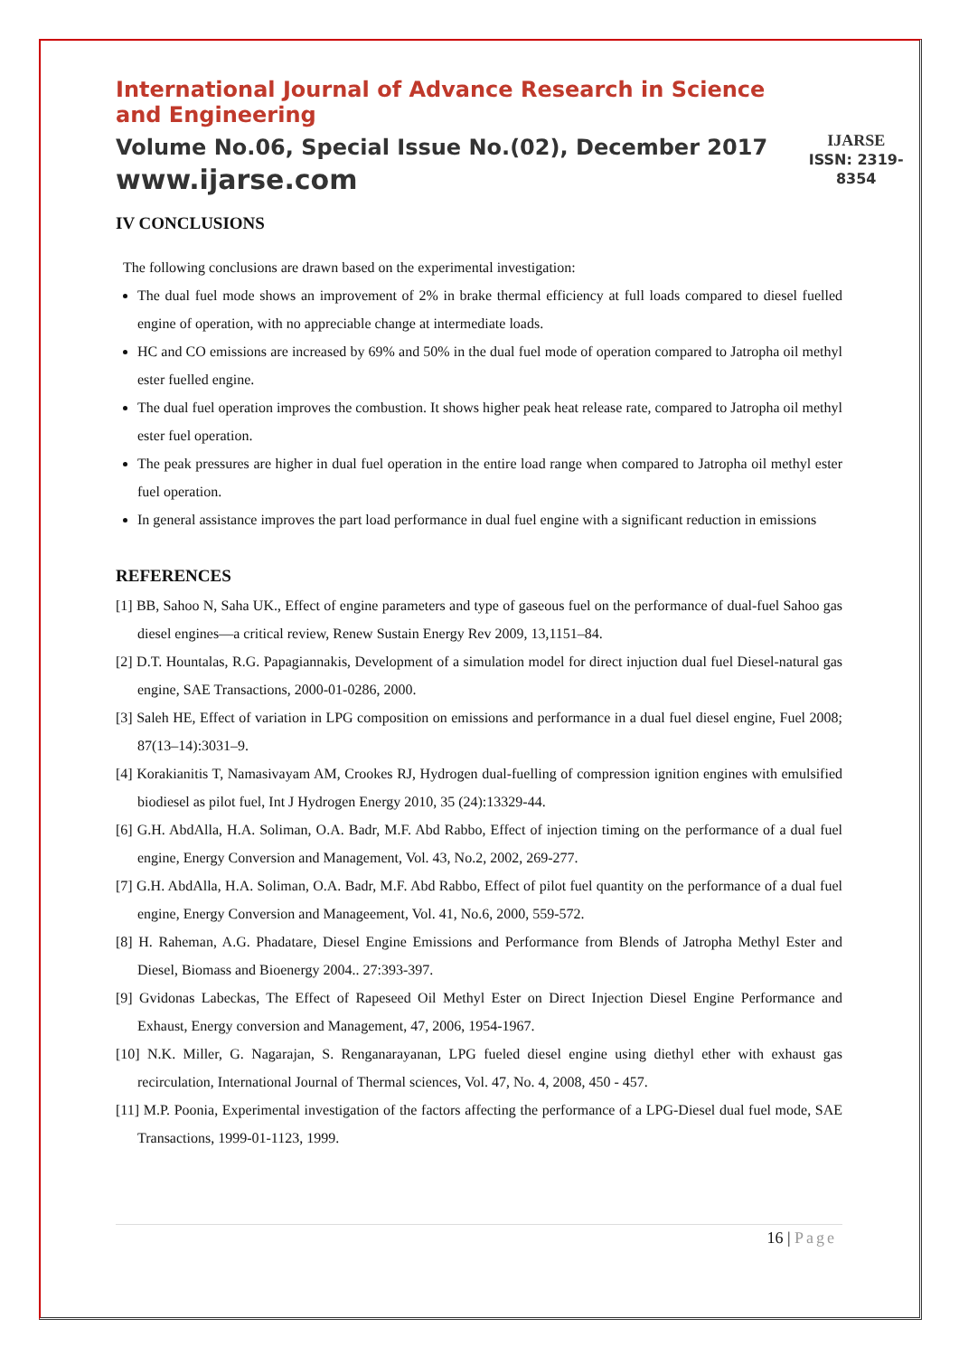International Journal of Advance Research in Science and Engineering
Volume No.06, Special Issue No.(02), December 2017
www.ijarse.com
IJARSE
ISSN: 2319-8354
IV CONCLUSIONS
The following conclusions are drawn based on the experimental investigation:
The dual fuel mode shows an improvement of 2% in brake thermal efficiency at full loads compared to diesel fuelled engine of operation, with no appreciable change at intermediate loads.
HC and CO emissions are increased by 69% and 50% in the dual fuel mode of operation compared to Jatropha oil methyl ester fuelled engine.
The dual fuel operation improves the combustion. It shows higher peak heat release rate, compared to Jatropha oil methyl ester fuel operation.
The peak pressures are higher in dual fuel operation in the entire load range when compared to Jatropha oil methyl ester fuel operation.
In general assistance improves the part load performance in dual fuel engine with a significant reduction in emissions
REFERENCES
[1] BB, Sahoo N, Saha UK., Effect of engine parameters and type of gaseous fuel on the performance of dual-fuel Sahoo gas diesel engines—a critical review, Renew Sustain Energy Rev 2009, 13,1151–84.
[2] D.T. Hountalas, R.G. Papagiannakis, Development of a simulation model for direct injuction dual fuel Diesel-natural gas engine, SAE Transactions, 2000-01-0286, 2000.
[3] Saleh HE, Effect of variation in LPG composition on emissions and performance in a dual fuel diesel engine, Fuel 2008; 87(13–14):3031–9.
[4] Korakianitis T, Namasivayam AM, Crookes RJ, Hydrogen dual-fuelling of compression ignition engines with emulsified biodiesel as pilot fuel, Int J Hydrogen Energy 2010, 35 (24):13329-44.
[6] G.H. AbdAlla, H.A. Soliman, O.A. Badr, M.F. Abd Rabbo, Effect of injection timing on the performance of a dual fuel engine, Energy Conversion and Management, Vol. 43, No.2, 2002, 269-277.
[7] G.H. AbdAlla, H.A. Soliman, O.A. Badr, M.F. Abd Rabbo, Effect of pilot fuel quantity on the performance of a dual fuel engine, Energy Conversion and Manageement, Vol. 41, No.6, 2000, 559-572.
[8] H. Raheman, A.G. Phadatare, Diesel Engine Emissions and Performance from Blends of Jatropha Methyl Ester and Diesel, Biomass and Bioenergy 2004.. 27:393-397.
[9] Gvidonas Labeckas, The Effect of Rapeseed Oil Methyl Ester on Direct Injection Diesel Engine Performance and Exhaust, Energy conversion and Management, 47, 2006, 1954-1967.
[10] N.K. Miller, G. Nagarajan, S. Renganarayanan, LPG fueled diesel engine using diethyl ether with exhaust gas recirculation, International Journal of Thermal sciences, Vol. 47, No. 4, 2008, 450 - 457.
[11] M.P. Poonia, Experimental investigation of the factors affecting the performance of a LPG-Diesel dual fuel mode, SAE Transactions, 1999-01-1123, 1999.
16 | Page